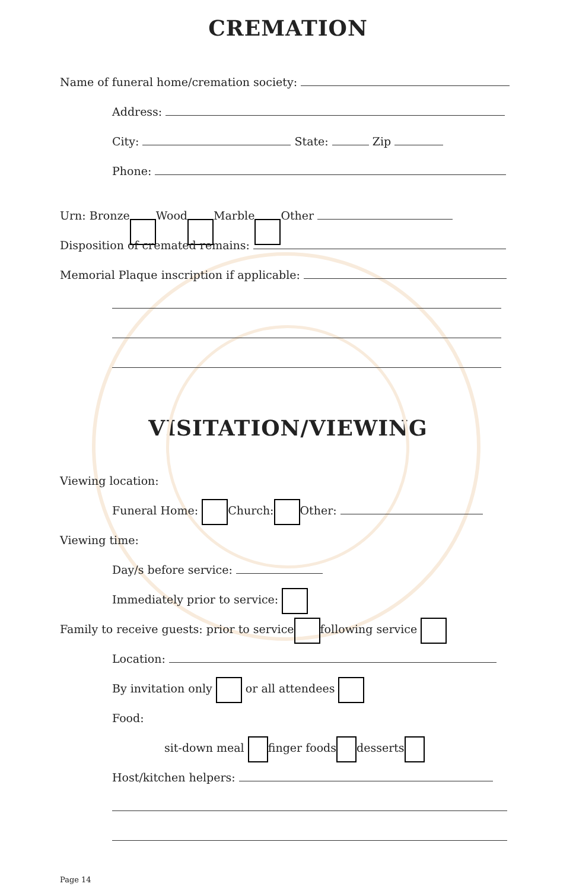CREMATION
Name of funeral home/cremation society:
Address:
City: State: Zip
Phone:
Urn: Bronze Wood Marble Other
Disposition of cremated remains:
Memorial Plaque inscription if applicable:
VISITATION/VIEWING
Viewing location:
Funeral Home: Church: Other:
Viewing time:
Day/s before service:
Immediately prior to service:
Family to receive guests: prior to service following service
Location:
By invitation only or all attendees
Food:
sit-down meal finger foods desserts
Host/kitchen helpers:
Page 14